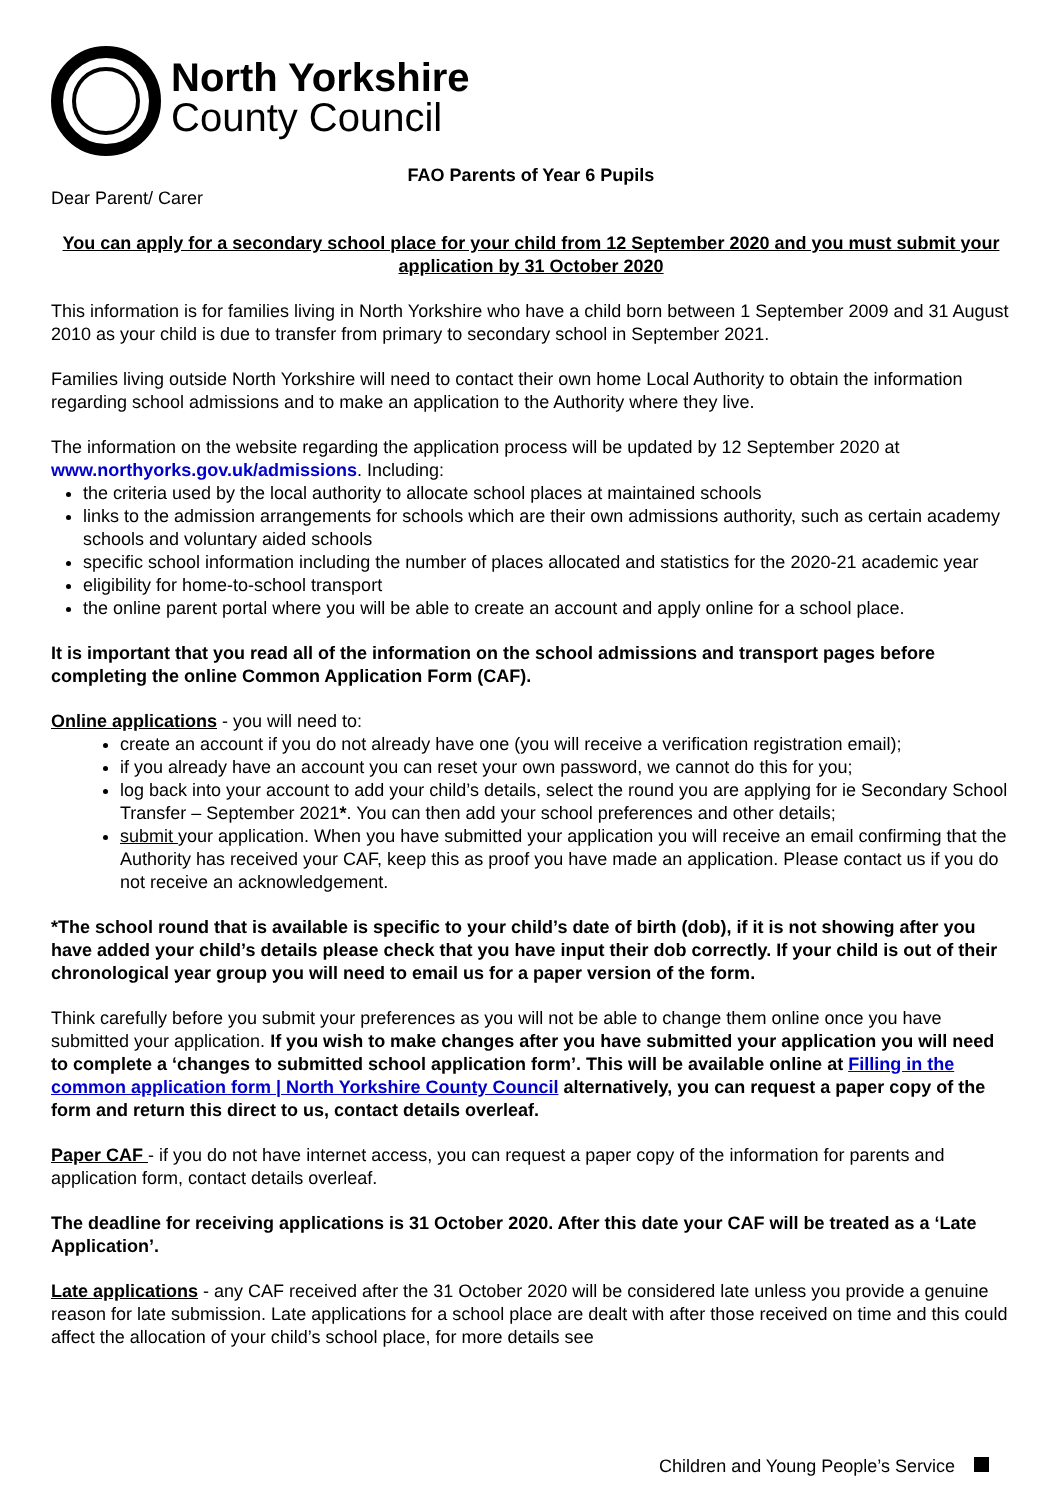North Yorkshire
County Council
FAO Parents of Year 6 Pupils
Dear Parent/ Carer
You can apply for a secondary school place for your child from 12 September 2020 and you must submit your application by 31 October 2020
This information is for families living in North Yorkshire who have a child born between 1 September 2009 and 31 August 2010 as your child is due to transfer from primary to secondary school in September 2021.
Families living outside North Yorkshire will need to contact their own home Local Authority to obtain the information regarding school admissions and to make an application to the Authority where they live.
The information on the website regarding the application process will be updated by 12 September 2020 at www.northyorks.gov.uk/admissions. Including:
the criteria used by the local authority to allocate school places at maintained schools
links to the admission arrangements for schools which are their own admissions authority, such as certain academy schools and voluntary aided schools
specific school information including the number of places allocated and statistics for the 2020-21 academic year
eligibility for home-to-school transport
the online parent portal where you will be able to create an account and apply online for a school place.
It is important that you read all of the information on the school admissions and transport pages before completing the online Common Application Form (CAF).
Online applications - you will need to:
create an account if you do not already have one (you will receive a verification registration email);
if you already have an account you can reset your own password, we cannot do this for you;
log back into your account to add your child’s details, select the round you are applying for ie Secondary School Transfer – September 2021*. You can then add your school preferences and other details;
submit your application. When you have submitted your application you will receive an email confirming that the Authority has received your CAF, keep this as proof you have made an application. Please contact us if you do not receive an acknowledgement.
*The school round that is available is specific to your child’s date of birth (dob), if it is not showing after you have added your child’s details please check that you have input their dob correctly. If your child is out of their chronological year group you will need to email us for a paper version of the form.
Think carefully before you submit your preferences as you will not be able to change them online once you have submitted your application. If you wish to make changes after you have submitted your application you will need to complete a ‘changes to submitted school application form’. This will be available online at Filling in the common application form | North Yorkshire County Council alternatively, you can request a paper copy of the form and return this direct to us, contact details overleaf.
Paper CAF - if you do not have internet access, you can request a paper copy of the information for parents and application form, contact details overleaf.
The deadline for receiving applications is 31 October 2020. After this date your CAF will be treated as a ‘Late Application’.
Late applications - any CAF received after the 31 October 2020 will be considered late unless you provide a genuine reason for late submission. Late applications for a school place are dealt with after those received on time and this could affect the allocation of your child’s school place, for more details see
Children and Young People’s Service